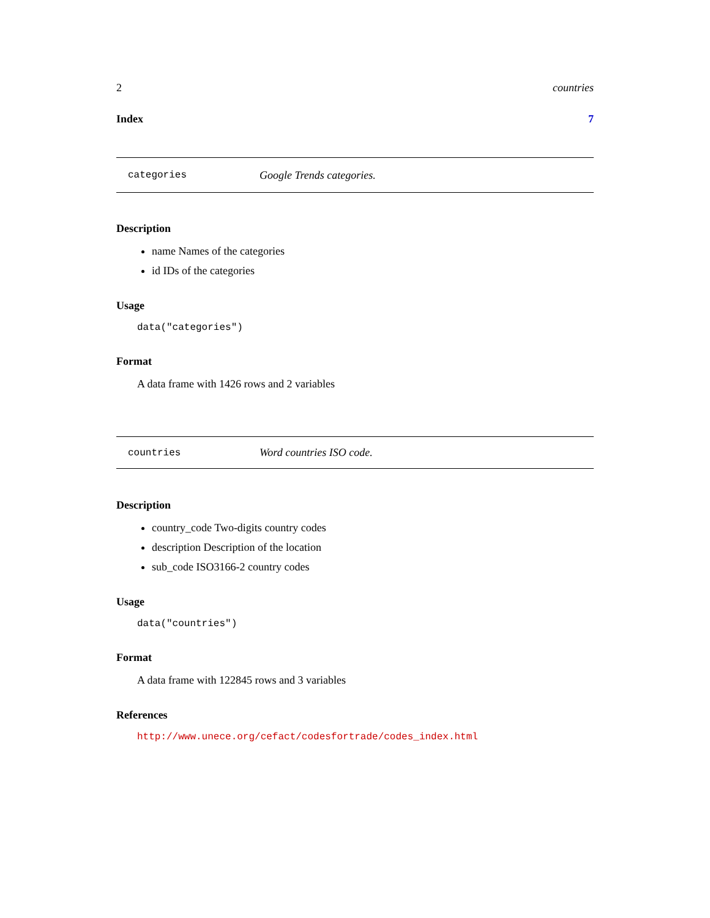2 countries
Index 7
categories Google Trends categories.
Description
name Names of the categories
id IDs of the categories
Usage
data("categories")
Format
A data frame with 1426 rows and 2 variables
countries Word countries ISO code.
Description
country_code Two-digits country codes
description Description of the location
sub_code ISO3166-2 country codes
Usage
data("countries")
Format
A data frame with 122845 rows and 3 variables
References
http://www.unece.org/cefact/codesfortrade/codes_index.html